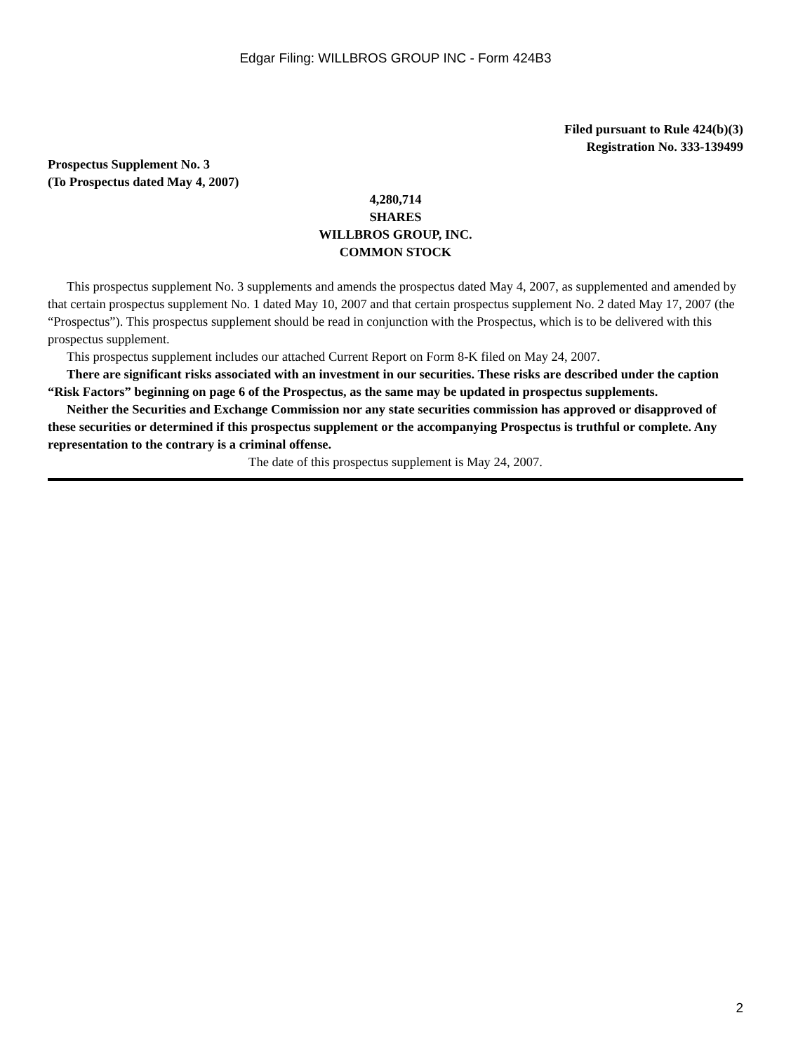Edgar Filing: WILLBROS GROUP INC - Form 424B3
Filed pursuant to Rule 424(b)(3)
Registration No. 333-139499
Prospectus Supplement No. 3
(To Prospectus dated May 4, 2007)
4,280,714
SHARES
WILLBROS GROUP, INC.
COMMON STOCK
This prospectus supplement No. 3 supplements and amends the prospectus dated May 4, 2007, as supplemented and amended by that certain prospectus supplement No. 1 dated May 10, 2007 and that certain prospectus supplement No. 2 dated May 17, 2007 (the “Prospectus”). This prospectus supplement should be read in conjunction with the Prospectus, which is to be delivered with this prospectus supplement.
This prospectus supplement includes our attached Current Report on Form 8-K filed on May 24, 2007.
There are significant risks associated with an investment in our securities. These risks are described under the caption “Risk Factors” beginning on page 6 of the Prospectus, as the same may be updated in prospectus supplements.
Neither the Securities and Exchange Commission nor any state securities commission has approved or disapproved of these securities or determined if this prospectus supplement or the accompanying Prospectus is truthful or complete. Any representation to the contrary is a criminal offense.
The date of this prospectus supplement is May 24, 2007.
2